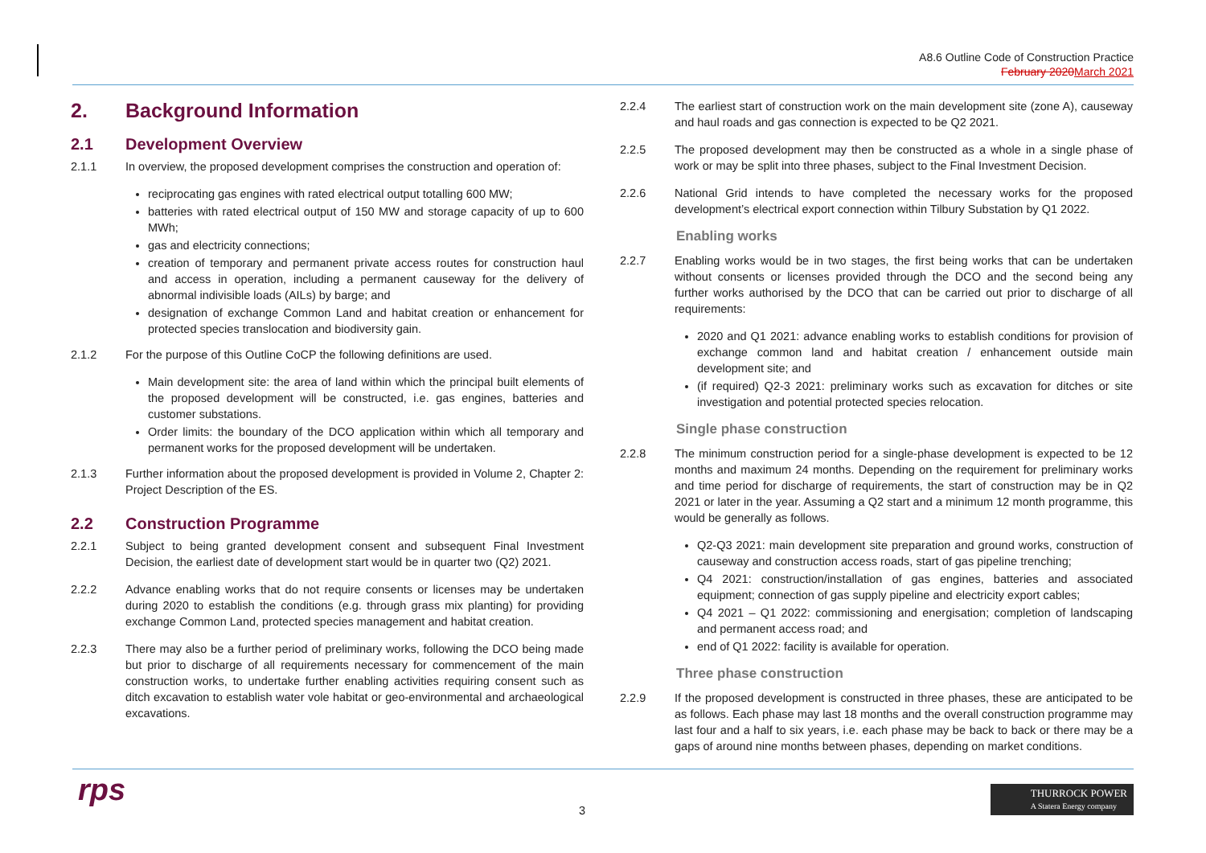A8.6 Outline Code of Construction Practice
February 2020 March 2021
2. Background Information
2.1 Development Overview
2.1.1 In overview, the proposed development comprises the construction and operation of:
reciprocating gas engines with rated electrical output totalling 600 MW;
batteries with rated electrical output of 150 MW and storage capacity of up to 600 MWh;
gas and electricity connections;
creation of temporary and permanent private access routes for construction haul and access in operation, including a permanent causeway for the delivery of abnormal indivisible loads (AILs) by barge; and
designation of exchange Common Land and habitat creation or enhancement for protected species translocation and biodiversity gain.
2.1.2 For the purpose of this Outline CoCP the following definitions are used.
Main development site: the area of land within which the principal built elements of the proposed development will be constructed, i.e. gas engines, batteries and customer substations.
Order limits: the boundary of the DCO application within which all temporary and permanent works for the proposed development will be undertaken.
2.1.3 Further information about the proposed development is provided in Volume 2, Chapter 2: Project Description of the ES.
2.2 Construction Programme
2.2.1 Subject to being granted development consent and subsequent Final Investment Decision, the earliest date of development start would be in quarter two (Q2) 2021.
2.2.2 Advance enabling works that do not require consents or licenses may be undertaken during 2020 to establish the conditions (e.g. through grass mix planting) for providing exchange Common Land, protected species management and habitat creation.
2.2.3 There may also be a further period of preliminary works, following the DCO being made but prior to discharge of all requirements necessary for commencement of the main construction works, to undertake further enabling activities requiring consent such as ditch excavation to establish water vole habitat or geo-environmental and archaeological excavations.
2.2.4 The earliest start of construction work on the main development site (zone A), causeway and haul roads and gas connection is expected to be Q2 2021.
2.2.5 The proposed development may then be constructed as a whole in a single phase of work or may be split into three phases, subject to the Final Investment Decision.
2.2.6 National Grid intends to have completed the necessary works for the proposed development’s electrical export connection within Tilbury Substation by Q1 2022.
Enabling works
2.2.7 Enabling works would be in two stages, the first being works that can be undertaken without consents or licenses provided through the DCO and the second being any further works authorised by the DCO that can be carried out prior to discharge of all requirements:
2020 and Q1 2021: advance enabling works to establish conditions for provision of exchange common land and habitat creation / enhancement outside main development site; and
(if required) Q2-3 2021: preliminary works such as excavation for ditches or site investigation and potential protected species relocation.
Single phase construction
2.2.8 The minimum construction period for a single-phase development is expected to be 12 months and maximum 24 months. Depending on the requirement for preliminary works and time period for discharge of requirements, the start of construction may be in Q2 2021 or later in the year. Assuming a Q2 start and a minimum 12 month programme, this would be generally as follows.
Q2-Q3 2021: main development site preparation and ground works, construction of causeway and construction access roads, start of gas pipeline trenching;
Q4 2021: construction/installation of gas engines, batteries and associated equipment; connection of gas supply pipeline and electricity export cables;
Q4 2021 – Q1 2022: commissioning and energisation; completion of landscaping and permanent access road; and
end of Q1 2022: facility is available for operation.
Three phase construction
2.2.9 If the proposed development is constructed in three phases, these are anticipated to be as follows. Each phase may last 18 months and the overall construction programme may last four and a half to six years, i.e. each phase may be back to back or there may be a gaps of around nine months between phases, depending on market conditions.
rps 3
THURROCK POWER
A Statera Energy company